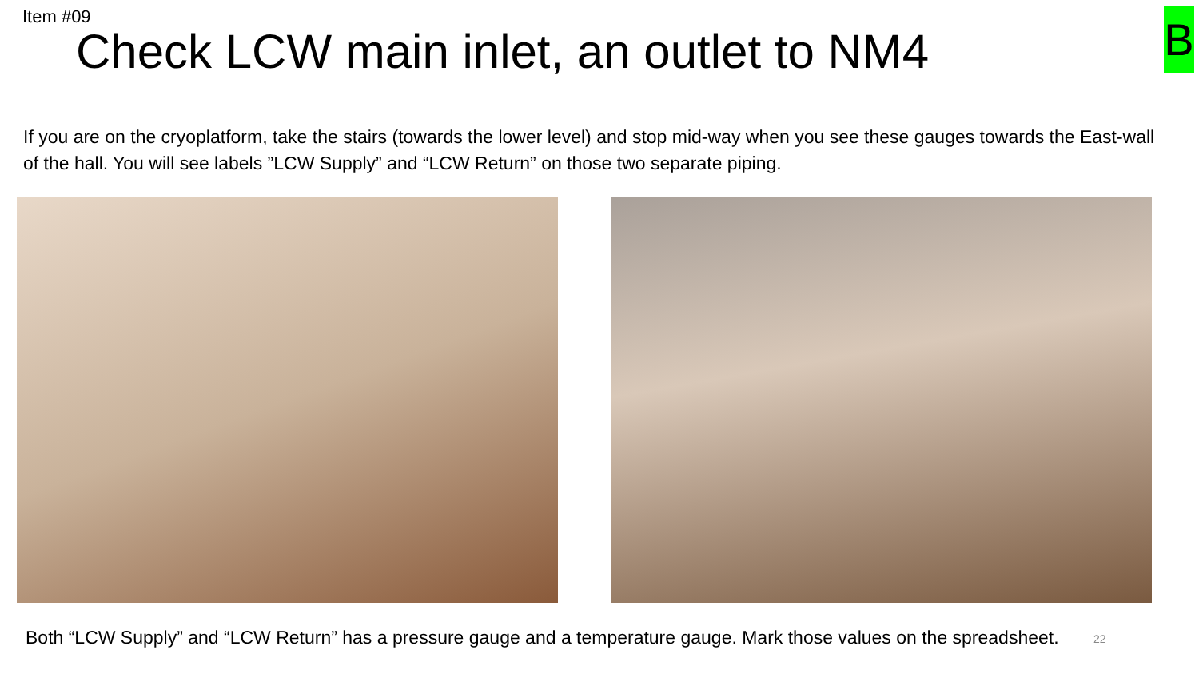Item #09
Check LCW main inlet, an outlet to NM4
B
If you are on the cryoplatform, take the stairs (towards the lower level) and stop mid-way when you see these gauges towards the East-wall of the hall. You will see labels ”LCW Supply” and “LCW Return” on those two separate piping.
Both “LCW Supply” and “LCW Return” has a pressure gauge and a temperature gauge. Mark those values on the spreadsheet.
22